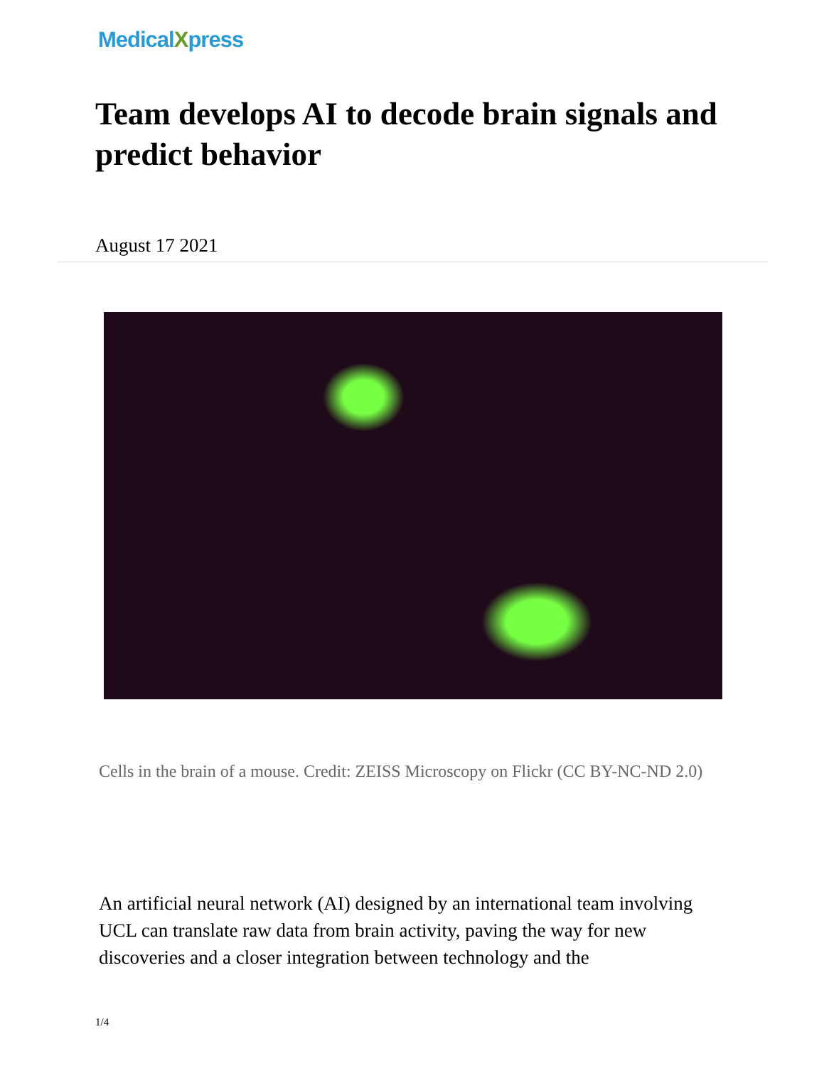MedicalXpress
Team develops AI to decode brain signals and predict behavior
August 17 2021
Cells in the brain of a mouse. Credit: ZEISS Microscopy on Flickr (CC BY-NC-ND 2.0)
An artificial neural network (AI) designed by an international team involving UCL can translate raw data from brain activity, paving the way for new discoveries and a closer integration between technology and the
1/4